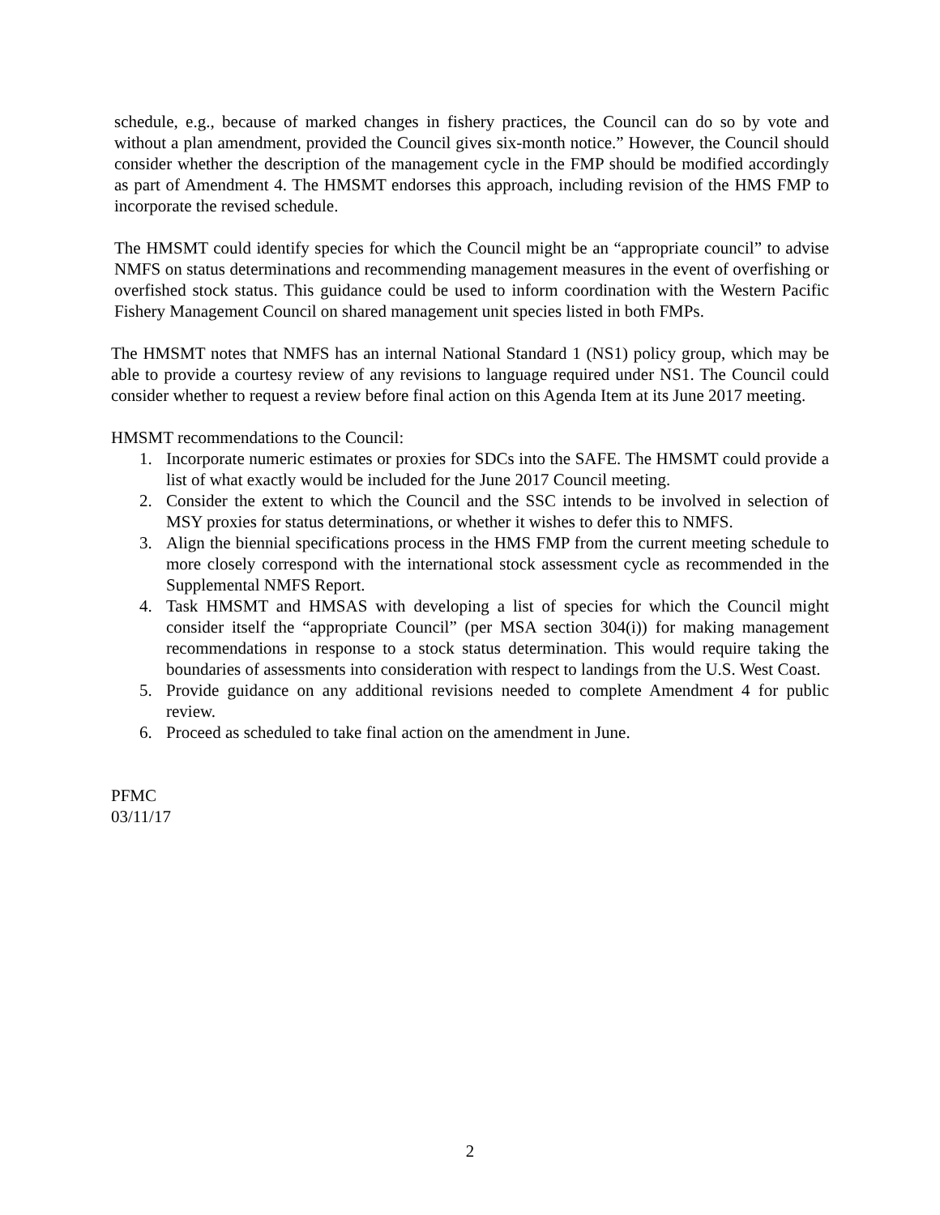schedule, e.g., because of marked changes in fishery practices, the Council can do so by vote and without a plan amendment, provided the Council gives six-month notice.” However, the Council should consider whether the description of the management cycle in the FMP should be modified accordingly as part of Amendment 4. The HMSMT endorses this approach, including revision of the HMS FMP to incorporate the revised schedule.
The HMSMT could identify species for which the Council might be an “appropriate council” to advise NMFS on status determinations and recommending management measures in the event of overfishing or overfished stock status. This guidance could be used to inform coordination with the Western Pacific Fishery Management Council on shared management unit species listed in both FMPs.
The HMSMT notes that NMFS has an internal National Standard 1 (NS1) policy group, which may be able to provide a courtesy review of any revisions to language required under NS1. The Council could consider whether to request a review before final action on this Agenda Item at its June 2017 meeting.
HMSMT recommendations to the Council:
1. Incorporate numeric estimates or proxies for SDCs into the SAFE. The HMSMT could provide a list of what exactly would be included for the June 2017 Council meeting.
2. Consider the extent to which the Council and the SSC intends to be involved in selection of MSY proxies for status determinations, or whether it wishes to defer this to NMFS.
3. Align the biennial specifications process in the HMS FMP from the current meeting schedule to more closely correspond with the international stock assessment cycle as recommended in the Supplemental NMFS Report.
4. Task HMSMT and HMSAS with developing a list of species for which the Council might consider itself the “appropriate Council” (per MSA section 304(i)) for making management recommendations in response to a stock status determination. This would require taking the boundaries of assessments into consideration with respect to landings from the U.S. West Coast.
5. Provide guidance on any additional revisions needed to complete Amendment 4 for public review.
6. Proceed as scheduled to take final action on the amendment in June.
PFMC
03/11/17
2